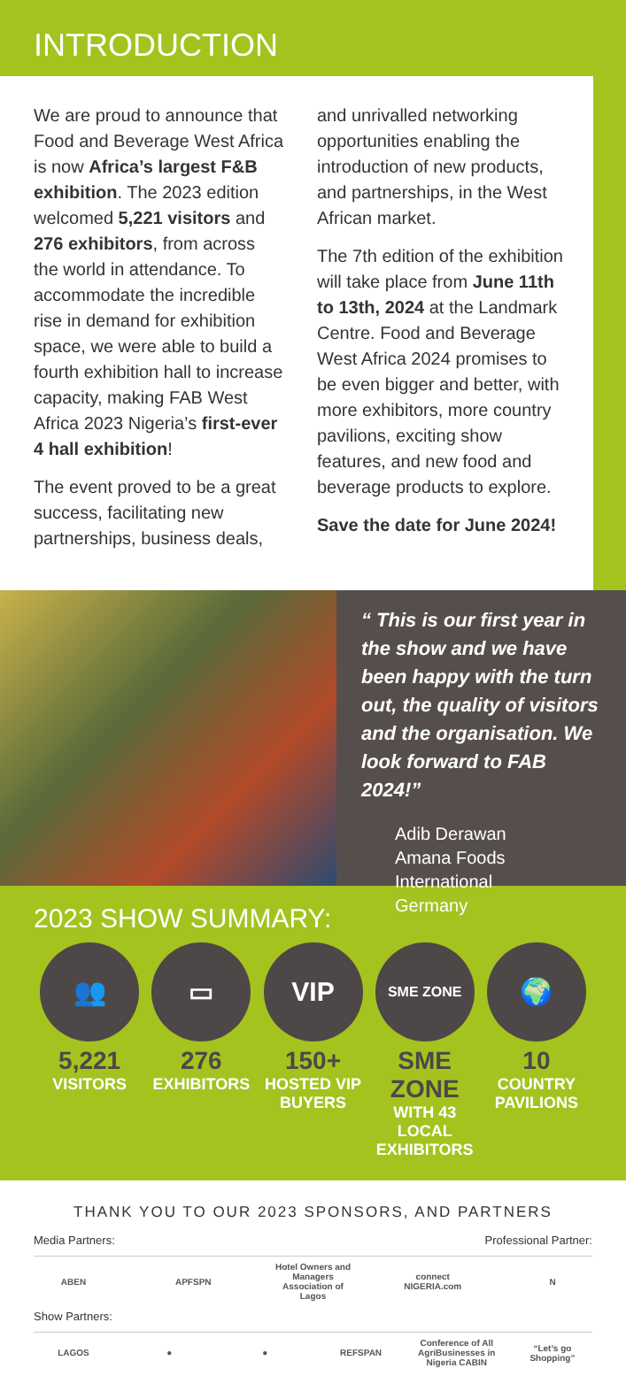INTRODUCTION
We are proud to announce that Food and Beverage West Africa is now Africa’s largest F&B exhibition. The 2023 edition welcomed 5,221 visitors and 276 exhibitors, from across the world in attendance. To accommodate the incredible rise in demand for exhibition space, we were able to build a fourth exhibition hall to increase capacity, making FAB West Africa 2023 Nigeria’s first-ever 4 hall exhibition!
The event proved to be a great success, facilitating new partnerships, business deals,
and unrivalled networking opportunities enabling the introduction of new products, and partnerships, in the West African market.
The 7th edition of the exhibition will take place from June 11th to 13th, 2024 at the Landmark Centre. Food and Beverage West Africa 2024 promises to be even bigger and better, with more exhibitors, more country pavilions, exciting show features, and new food and beverage products to explore.
Save the date for June 2024!
“ This is our first year in the show and we have been happy with the turn out, the quality of visitors and the organisation. We look forward to FAB 2024!”
Adib Derawan
Amana Foods International
Germany
2023 SHOW SUMMARY:
👥
5,221
VISITORS
▭
276
EXHIBITORS
VIP
150+
HOSTED VIP BUYERS
SME ZONE
SME ZONE
WITH 43 LOCAL EXHIBITORS
🌍
10
COUNTRY PAVILIONS
THANK YOU TO OUR 2023 SPONSORS, AND PARTNERS
Media Partners: Professional Partner:
ABEN APFSPN Hotel Owners and Managers Association of Lagos connect NIGERIA.com N
Show Partners:
LAGOS ● ● REFSPAN Conference of All AgriBusinesses in Nigeria CABIN “Let’s go Shopping”